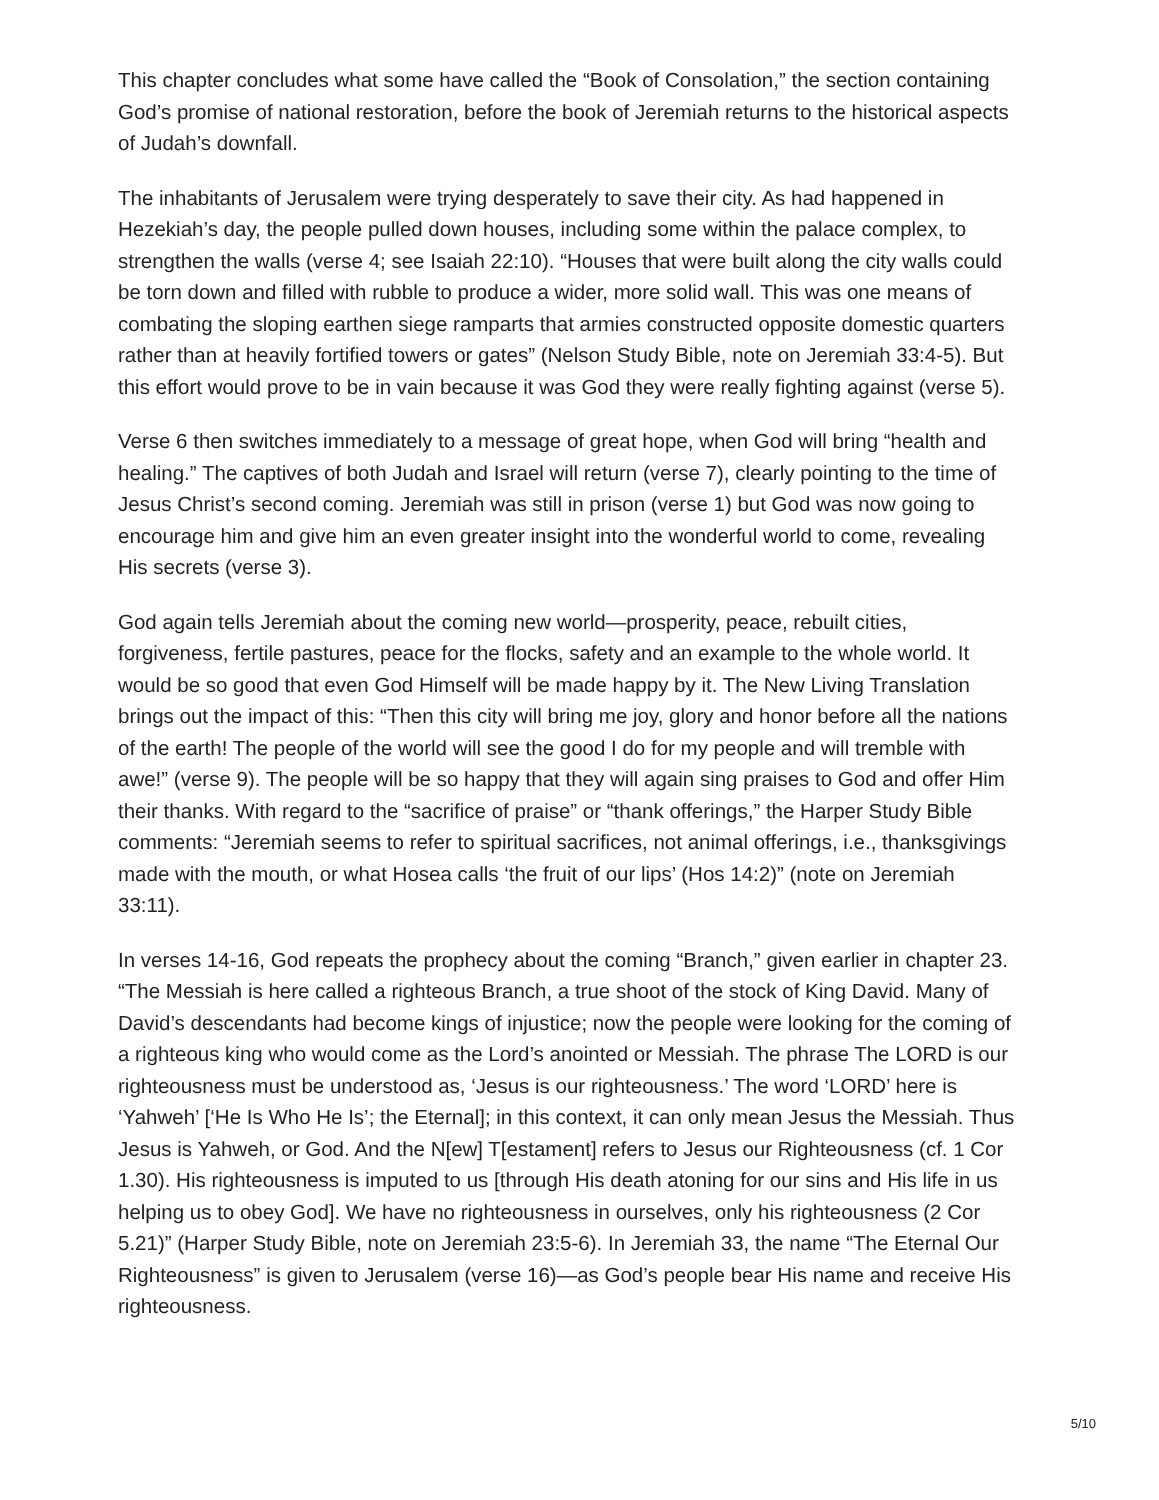This chapter concludes what some have called the “Book of Consolation,” the section containing God’s promise of national restoration, before the book of Jeremiah returns to the historical aspects of Judah’s downfall.
The inhabitants of Jerusalem were trying desperately to save their city. As had happened in Hezekiah’s day, the people pulled down houses, including some within the palace complex, to strengthen the walls (verse 4; see Isaiah 22:10). “Houses that were built along the city walls could be torn down and filled with rubble to produce a wider, more solid wall. This was one means of combating the sloping earthen siege ramparts that armies constructed opposite domestic quarters rather than at heavily fortified towers or gates” (Nelson Study Bible, note on Jeremiah 33:4-5). But this effort would prove to be in vain because it was God they were really fighting against (verse 5).
Verse 6 then switches immediately to a message of great hope, when God will bring “health and healing.” The captives of both Judah and Israel will return (verse 7), clearly pointing to the time of Jesus Christ’s second coming. Jeremiah was still in prison (verse 1) but God was now going to encourage him and give him an even greater insight into the wonderful world to come, revealing His secrets (verse 3).
God again tells Jeremiah about the coming new world—prosperity, peace, rebuilt cities, forgiveness, fertile pastures, peace for the flocks, safety and an example to the whole world. It would be so good that even God Himself will be made happy by it. The New Living Translation brings out the impact of this: “Then this city will bring me joy, glory and honor before all the nations of the earth! The people of the world will see the good I do for my people and will tremble with awe!” (verse 9). The people will be so happy that they will again sing praises to God and offer Him their thanks. With regard to the “sacrifice of praise” or “thank offerings,” the Harper Study Bible comments: “Jeremiah seems to refer to spiritual sacrifices, not animal offerings, i.e., thanksgivings made with the mouth, or what Hosea calls ‘the fruit of our lips’ (Hos 14:2)” (note on Jeremiah 33:11).
In verses 14-16, God repeats the prophecy about the coming “Branch,” given earlier in chapter 23. “The Messiah is here called a righteous Branch, a true shoot of the stock of King David. Many of David’s descendants had become kings of injustice; now the people were looking for the coming of a righteous king who would come as the Lord’s anointed or Messiah. The phrase The LORD is our righteousness must be understood as, ‘Jesus is our righteousness.’ The word ‘LORD’ here is ‘Yahweh’ [‘He Is Who He Is’; the Eternal]; in this context, it can only mean Jesus the Messiah. Thus Jesus is Yahweh, or God. And the N[ew] T[estament] refers to Jesus our Righteousness (cf. 1 Cor 1.30). His righteousness is imputed to us [through His death atoning for our sins and His life in us helping us to obey God]. We have no righteousness in ourselves, only his righteousness (2 Cor 5.21)” (Harper Study Bible, note on Jeremiah 23:5-6). In Jeremiah 33, the name “The Eternal Our Righteousness” is given to Jerusalem (verse 16)—as God’s people bear His name and receive His righteousness.
5/10